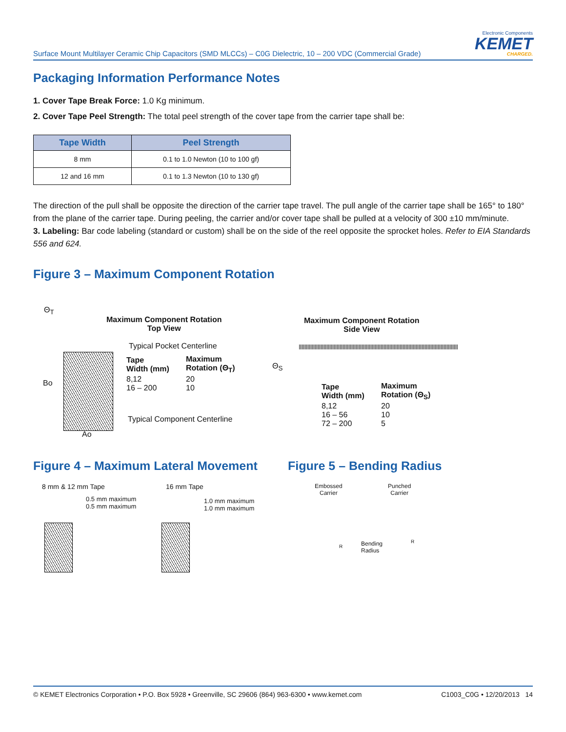Surface Mount Multilayer Ceramic Chip Capacitors (SMD MLCCs) – C0G Dielectric, 10 – 200 VDC (Commercial Grade)
Electronic Components
KEMET
CHARGED.
Packaging Information Performance Notes
1. Cover Tape Break Force: 1.0 Kg minimum.
2. Cover Tape Peel Strength: The total peel strength of the cover tape from the carrier tape shall be:
| Tape Width | Peel Strength |
| --- | --- |
| 8 mm | 0.1 to 1.0 Newton (10 to 100 gf) |
| 12 and 16 mm | 0.1 to 1.3 Newton (10 to 130 gf) |
The direction of the pull shall be opposite the direction of the carrier tape travel. The pull angle of the carrier tape shall be 165° to 180° from the plane of the carrier tape. During peeling, the carrier and/or cover tape shall be pulled at a velocity of 300 ±10 mm/minute.
3. Labeling: Bar code labeling (standard or custom) shall be on the side of the reel opposite the sprocket holes. Refer to EIA Standards 556 and 624.
Figure 3 – Maximum Component Rotation
Θ<sub>T</sub>
Bo
Ao
Maximum Component Rotation
Top View
Typical Pocket Centerline
| Tape Width (mm) | Maximum Rotation (Θ<sub>T</sub>) |
| 8,12 16 – 200 | 20 10 |
Typical Component Centerline
Θ<sub>S</sub>
Maximum Component Rotation
Side View
| Tape Width (mm) | Maximum Rotation (Θ<sub>S</sub>) |
| 8,12 16 – 56 72 – 200 | 20 10 5 |
Figure 4 – Maximum Lateral Movement
8 mm & 12 mm Tape
0.5 mm maximum
0.5 mm maximum
16 mm Tape
1.0 mm maximum
1.0 mm maximum
Figure 5 – Bending Radius
Embossed
Carrier
Punched
Carrier
Bending
Radius
R
R
© KEMET Electronics Corporation • P.O. Box 5928 • Greenville, SC 29606 (864) 963-6300 • www.kemet.com C1003_C0G • 12/20/2013 14